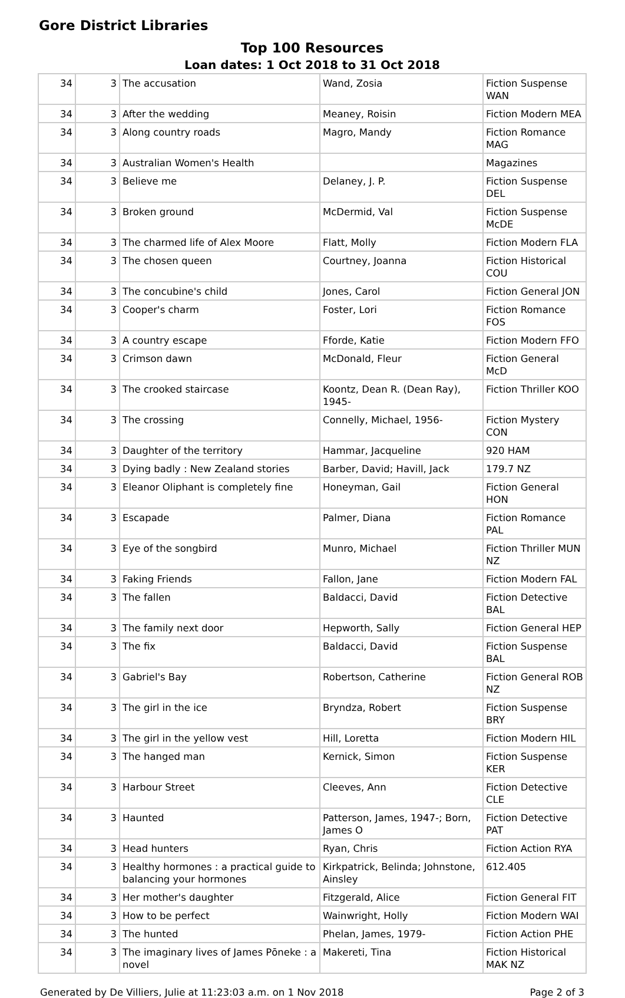Gore District Libraries
Top 100 Resources
Loan dates: 1 Oct 2018 to 31 Oct 2018
| 34 | 3 | The accusation | Wand, Zosia | Fiction Suspense WAN |
| 34 | 3 | After the wedding | Meaney, Roisin | Fiction Modern MEA |
| 34 | 3 | Along country roads | Magro, Mandy | Fiction Romance MAG |
| 34 | 3 | Australian Women's Health | | Magazines |
| 34 | 3 | Believe me | Delaney, J. P. | Fiction Suspense DEL |
| 34 | 3 | Broken ground | McDermid, Val | Fiction Suspense McDE |
| 34 | 3 | The charmed life of Alex Moore | Flatt, Molly | Fiction Modern FLA |
| 34 | 3 | The chosen queen | Courtney, Joanna | Fiction Historical COU |
| 34 | 3 | The concubine's child | Jones, Carol | Fiction General JON |
| 34 | 3 | Cooper's charm | Foster, Lori | Fiction Romance FOS |
| 34 | 3 | A country escape | Fforde, Katie | Fiction Modern FFO |
| 34 | 3 | Crimson dawn | McDonald, Fleur | Fiction General McD |
| 34 | 3 | The crooked staircase | Koontz, Dean R. (Dean Ray), 1945- | Fiction Thriller KOO |
| 34 | 3 | The crossing | Connelly, Michael, 1956- | Fiction Mystery CON |
| 34 | 3 | Daughter of the territory | Hammar, Jacqueline | 920 HAM |
| 34 | 3 | Dying badly : New Zealand stories | Barber, David; Havill, Jack | 179.7 NZ |
| 34 | 3 | Eleanor Oliphant is completely fine | Honeyman, Gail | Fiction General HON |
| 34 | 3 | Escapade | Palmer, Diana | Fiction Romance PAL |
| 34 | 3 | Eye of the songbird | Munro, Michael | Fiction Thriller MUN NZ |
| 34 | 3 | Faking Friends | Fallon, Jane | Fiction Modern FAL |
| 34 | 3 | The fallen | Baldacci, David | Fiction Detective BAL |
| 34 | 3 | The family next door | Hepworth, Sally | Fiction General HEP |
| 34 | 3 | The fix | Baldacci, David | Fiction Suspense BAL |
| 34 | 3 | Gabriel's Bay | Robertson, Catherine | Fiction General ROB NZ |
| 34 | 3 | The girl in the ice | Bryndza, Robert | Fiction Suspense BRY |
| 34 | 3 | The girl in the yellow vest | Hill, Loretta | Fiction Modern HIL |
| 34 | 3 | The hanged man | Kernick, Simon | Fiction Suspense KER |
| 34 | 3 | Harbour Street | Cleeves, Ann | Fiction Detective CLE |
| 34 | 3 | Haunted | Patterson, James, 1947-; Born, James O | Fiction Detective PAT |
| 34 | 3 | Head hunters | Ryan, Chris | Fiction Action RYA |
| 34 | 3 | Healthy hormones : a practical guide to balancing your hormones | Kirkpatrick, Belinda; Johnstone, Ainsley | 612.405 |
| 34 | 3 | Her mother's daughter | Fitzgerald, Alice | Fiction General FIT |
| 34 | 3 | How to be perfect | Wainwright, Holly | Fiction Modern WAI |
| 34 | 3 | The hunted | Phelan, James, 1979- | Fiction Action PHE |
| 34 | 3 | The imaginary lives of James Pōneke : a novel | Makereti, Tina | Fiction Historical MAK NZ |
Generated by De Villiers, Julie at 11:23:03 a.m. on 1 Nov 2018 Page 2 of 3